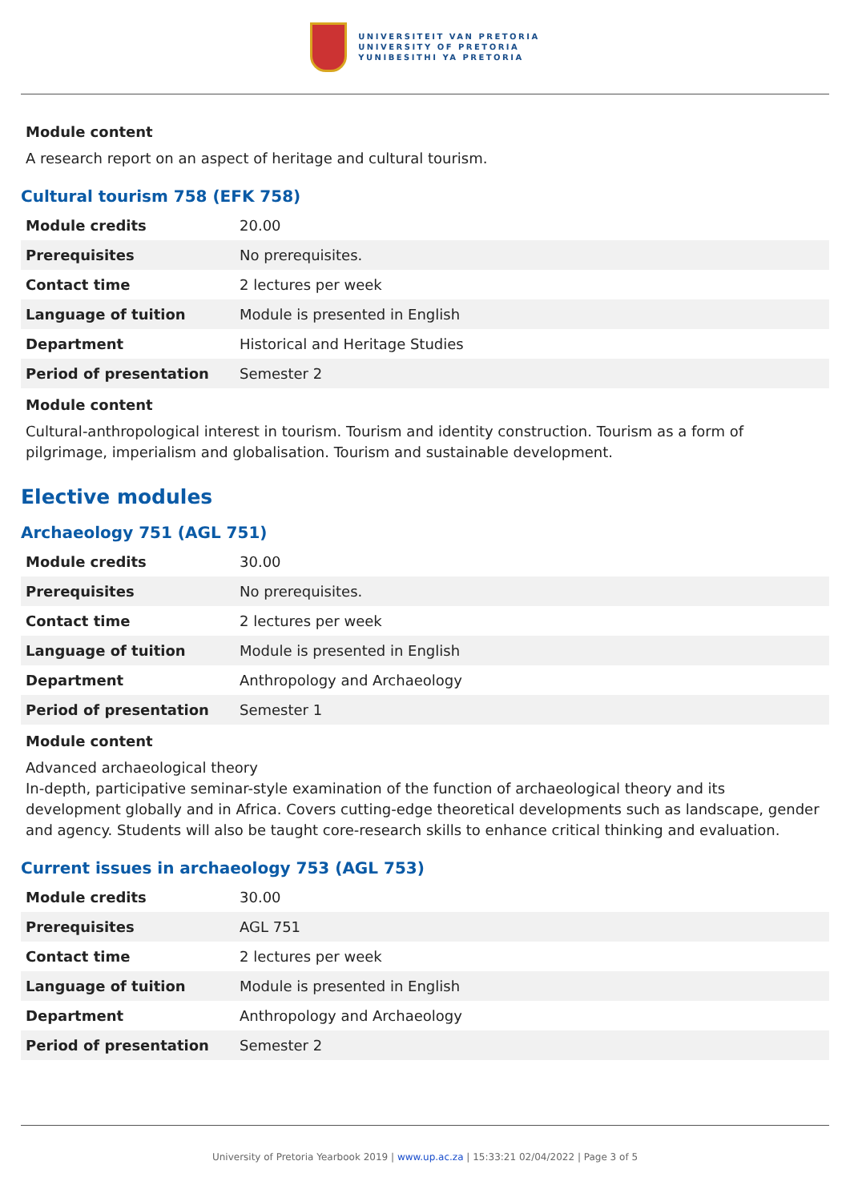UNIVERSITEIT VAN PRETORIA
UNIVERSITY OF PRETORIA
YUNIBESITHI YA PRETORIA
Module content
A research report on an aspect of heritage and cultural tourism.
Cultural tourism 758 (EFK 758)
| Module credits | 20.00 |
| Prerequisites | No prerequisites. |
| Contact time | 2 lectures per week |
| Language of tuition | Module is presented in English |
| Department | Historical and Heritage Studies |
| Period of presentation | Semester 2 |
Module content
Cultural-anthropological interest in tourism. Tourism and identity construction. Tourism as a form of pilgrimage, imperialism and globalisation. Tourism and sustainable development.
Elective modules
Archaeology 751 (AGL 751)
| Module credits | 30.00 |
| Prerequisites | No prerequisites. |
| Contact time | 2 lectures per week |
| Language of tuition | Module is presented in English |
| Department | Anthropology and Archaeology |
| Period of presentation | Semester 1 |
Module content
Advanced archaeological theory
In-depth, participative seminar-style examination of the function of archaeological theory and its development globally and in Africa. Covers cutting-edge theoretical developments such as landscape, gender and agency. Students will also be taught core-research skills to enhance critical thinking and evaluation.
Current issues in archaeology 753 (AGL 753)
| Module credits | 30.00 |
| Prerequisites | AGL 751 |
| Contact time | 2 lectures per week |
| Language of tuition | Module is presented in English |
| Department | Anthropology and Archaeology |
| Period of presentation | Semester 2 |
University of Pretoria Yearbook 2019 | www.up.ac.za | 15:33:21 02/04/2022 | Page 3 of 5